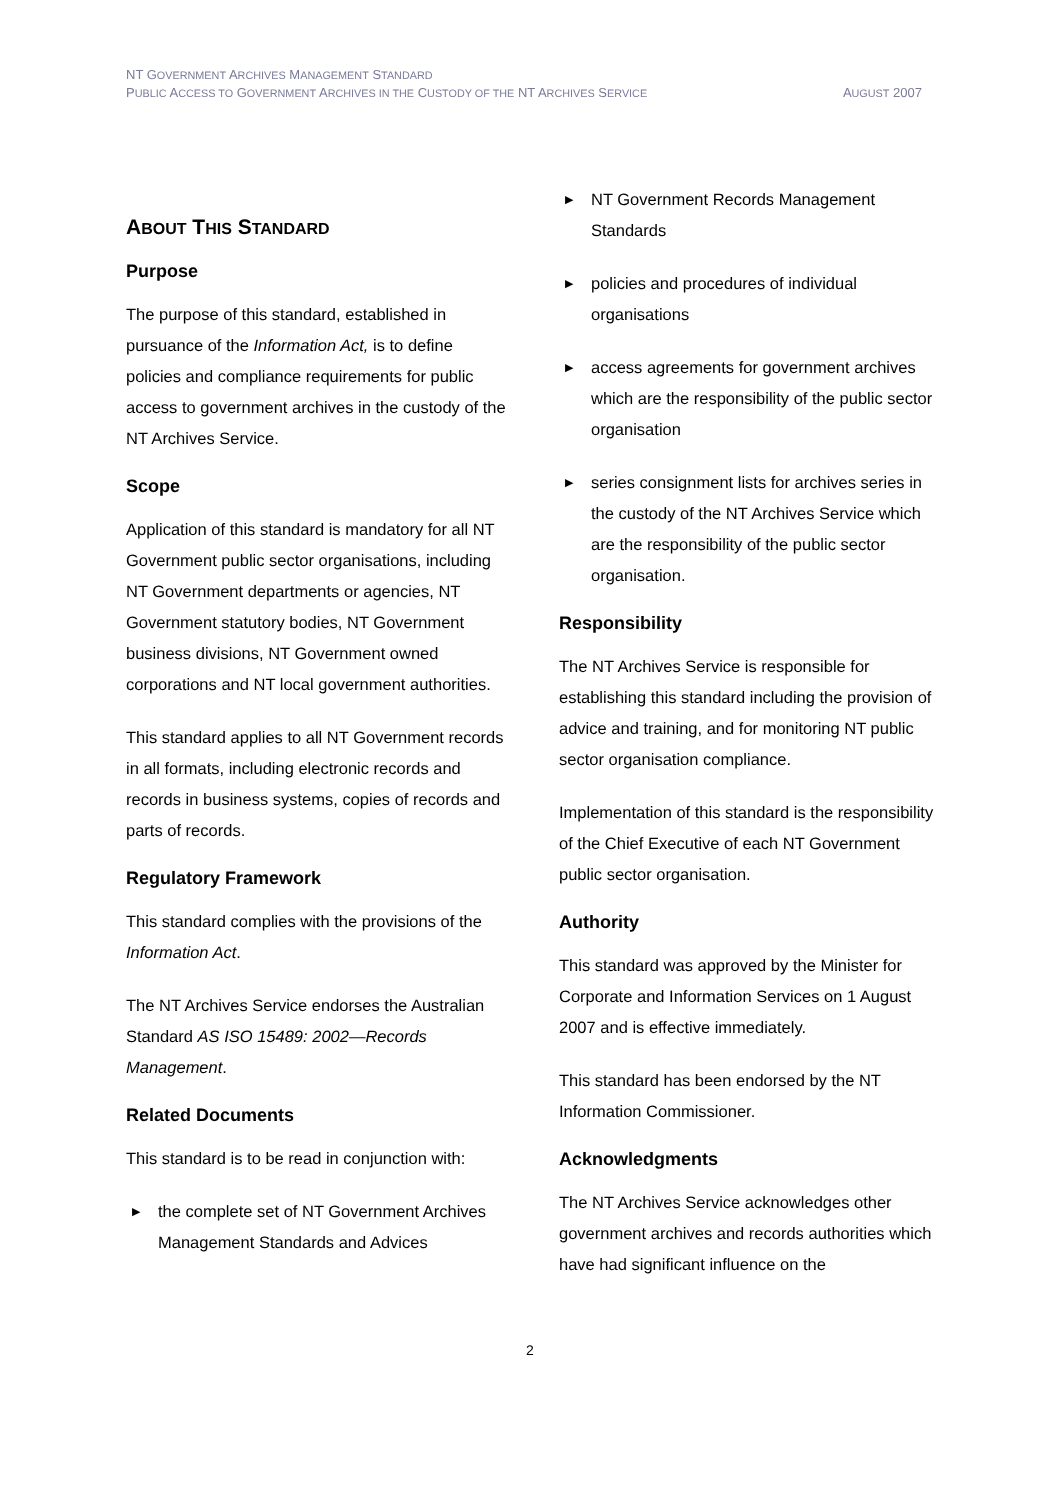NT GOVERNMENT ARCHIVES MANAGEMENT STANDARD
AUGUST 2007 PUBLIC ACCESS TO GOVERNMENT ARCHIVES IN THE CUSTODY OF THE NT ARCHIVES SERVICE
ABOUT THIS STANDARD
Purpose
The purpose of this standard, established in pursuance of the Information Act, is to define policies and compliance requirements for public access to government archives in the custody of the NT Archives Service.
Scope
Application of this standard is mandatory for all NT Government public sector organisations, including NT Government departments or agencies, NT Government statutory bodies, NT Government business divisions, NT Government owned corporations and NT local government authorities.
This standard applies to all NT Government records in all formats, including electronic records and records in business systems, copies of records and parts of records.
Regulatory Framework
This standard complies with the provisions of the Information Act.
The NT Archives Service endorses the Australian Standard AS ISO 15489: 2002—Records Management.
Related Documents
This standard is to be read in conjunction with:
▶ the complete set of NT Government Archives Management Standards and Advices
▶ NT Government Records Management Standards
▶ policies and procedures of individual organisations
▶ access agreements for government archives which are the responsibility of the public sector organisation
▶ series consignment lists for archives series in the custody of the NT Archives Service which are the responsibility of the public sector organisation.
Responsibility
The NT Archives Service is responsible for establishing this standard including the provision of advice and training, and for monitoring NT public sector organisation compliance.
Implementation of this standard is the responsibility of the Chief Executive of each NT Government public sector organisation.
Authority
This standard was approved by the Minister for Corporate and Information Services on 1 August 2007 and is effective immediately.
This standard has been endorsed by the NT Information Commissioner.
Acknowledgments
The NT Archives Service acknowledges other government archives and records authorities which have had significant influence on the
2